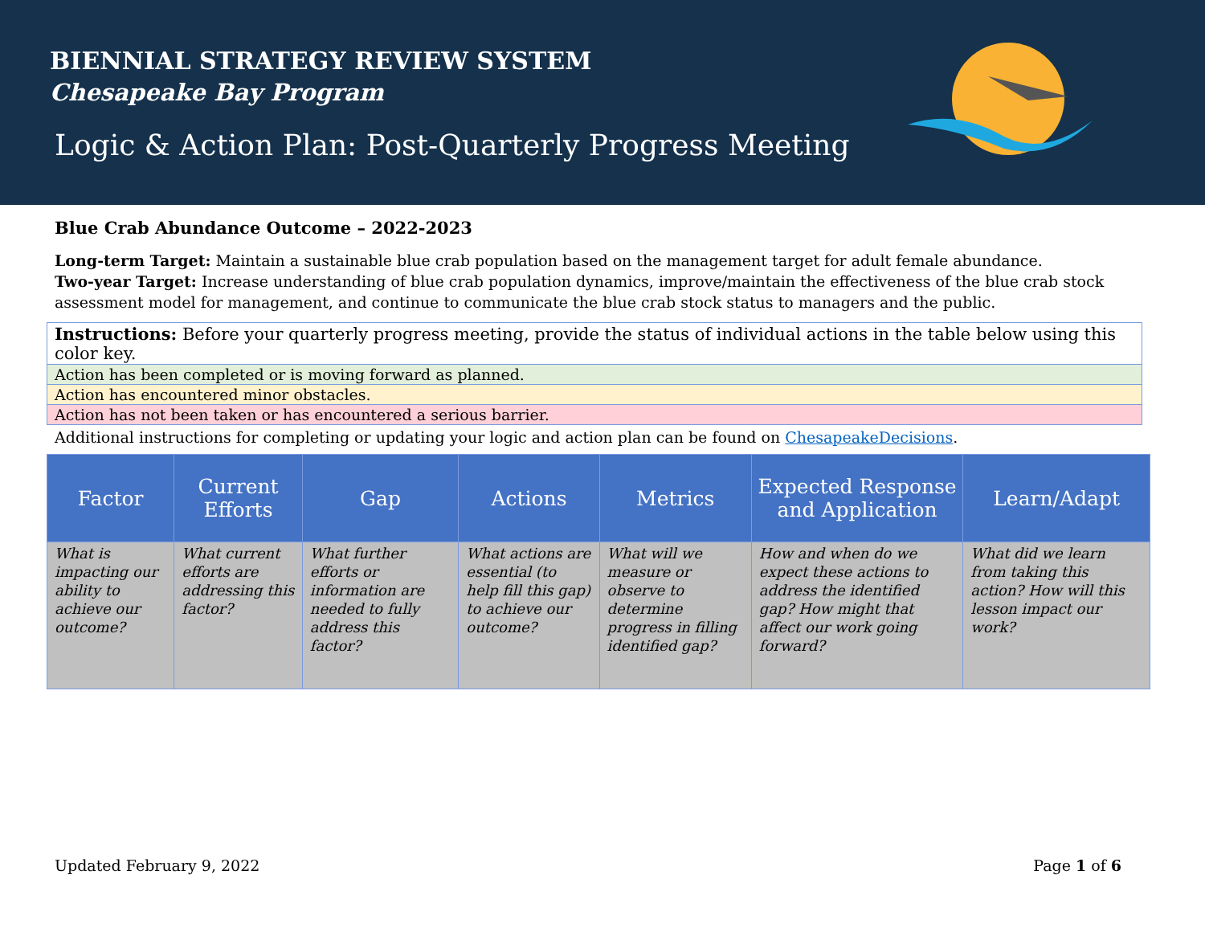BIENNIAL STRATEGY REVIEW SYSTEM
Chesapeake Bay Program
Logic & Action Plan: Post-Quarterly Progress Meeting
Blue Crab Abundance Outcome – 2022-2023
Long-term Target: Maintain a sustainable blue crab population based on the management target for adult female abundance.
Two-year Target: Increase understanding of blue crab population dynamics, improve/maintain the effectiveness of the blue crab stock assessment model for management, and continue to communicate the blue crab stock status to managers and the public.
Instructions: Before your quarterly progress meeting, provide the status of individual actions in the table below using this color key.
Action has been completed or is moving forward as planned.
Action has encountered minor obstacles.
Action has not been taken or has encountered a serious barrier.
Additional instructions for completing or updating your logic and action plan can be found on ChesapeakeDecisions.
| Factor | Current Efforts | Gap | Actions | Metrics | Expected Response and Application | Learn/Adapt |
| --- | --- | --- | --- | --- | --- | --- |
| What is impacting our ability to achieve our outcome? | What current efforts are addressing this factor? | What further efforts or information are needed to fully address this factor? | What actions are essential (to help fill this gap) to achieve our outcome? | What will we measure or observe to determine progress in filling identified gap? | How and when do we expect these actions to address the identified gap? How might that affect our work going forward? | What did we learn from taking this action? How will this lesson impact our work? |
Updated February 9, 2022 Page 1 of 6